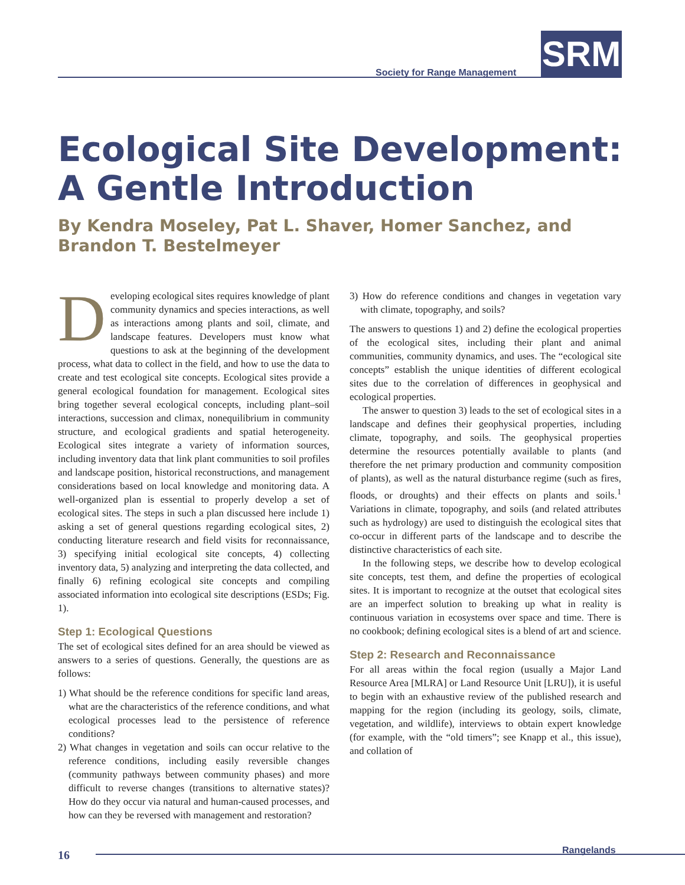SRM
Society for Range Management
Ecological Site Development:
A Gentle Introduction
By Kendra Moseley, Pat L. Shaver, Homer Sanchez, and
Brandon T. Bestelmeyer
Developing ecological sites requires knowledge of plant community dynamics and species interactions, as well as interactions among plants and soil, climate, and landscape features. Developers must know what questions to ask at the beginning of the development process, what data to collect in the field, and how to use the data to create and test ecological site concepts. Ecological sites provide a general ecological foundation for management. Ecological sites bring together several ecological concepts, including plant–soil interactions, succession and climax, nonequilibrium in community structure, and ecological gradients and spatial heterogeneity. Ecological sites integrate a variety of information sources, including inventory data that link plant communities to soil profiles and landscape position, historical reconstructions, and management considerations based on local knowledge and monitoring data. A well-organized plan is essential to properly develop a set of ecological sites. The steps in such a plan discussed here include 1) asking a set of general questions regarding ecological sites, 2) conducting literature research and field visits for reconnaissance, 3) specifying initial ecological site concepts, 4) collecting inventory data, 5) analyzing and interpreting the data collected, and finally 6) refining ecological site concepts and compiling associated information into ecological site descriptions (ESDs; Fig. 1).
Step 1: Ecological Questions
The set of ecological sites defined for an area should be viewed as answers to a series of questions. Generally, the questions are as follows:
1) What should be the reference conditions for specific land areas, what are the characteristics of the reference conditions, and what ecological processes lead to the persistence of reference conditions?
2) What changes in vegetation and soils can occur relative to the reference conditions, including easily reversible changes (community pathways between community phases) and more difficult to reverse changes (transitions to alternative states)? How do they occur via natural and human-caused processes, and how can they be reversed with management and restoration?
3) How do reference conditions and changes in vegetation vary with climate, topography, and soils?
The answers to questions 1) and 2) define the ecological properties of the ecological sites, including their plant and animal communities, community dynamics, and uses. The “ecological site concepts” establish the unique identities of different ecological sites due to the correlation of differences in geophysical and ecological properties.
The answer to question 3) leads to the set of ecological sites in a landscape and defines their geophysical properties, including climate, topography, and soils. The geophysical properties determine the resources potentially available to plants (and therefore the net primary production and community composition of plants), as well as the natural disturbance regime (such as fires, floods, or droughts) and their effects on plants and soils.<sup>1</sup> Variations in climate, topography, and soils (and related attributes such as hydrology) are used to distinguish the ecological sites that co-occur in different parts of the landscape and to describe the distinctive characteristics of each site.
In the following steps, we describe how to develop ecological site concepts, test them, and define the properties of ecological sites. It is important to recognize at the outset that ecological sites are an imperfect solution to breaking up what in reality is continuous variation in ecosystems over space and time. There is no cookbook; defining ecological sites is a blend of art and science.
Step 2: Research and Reconnaissance
For all areas within the focal region (usually a Major Land Resource Area [MLRA] or Land Resource Unit [LRU]), it is useful to begin with an exhaustive review of the published research and mapping for the region (including its geology, soils, climate, vegetation, and wildlife), interviews to obtain expert knowledge (for example, with the “old timers”; see Knapp et al., this issue), and collation of
16 Rangelands